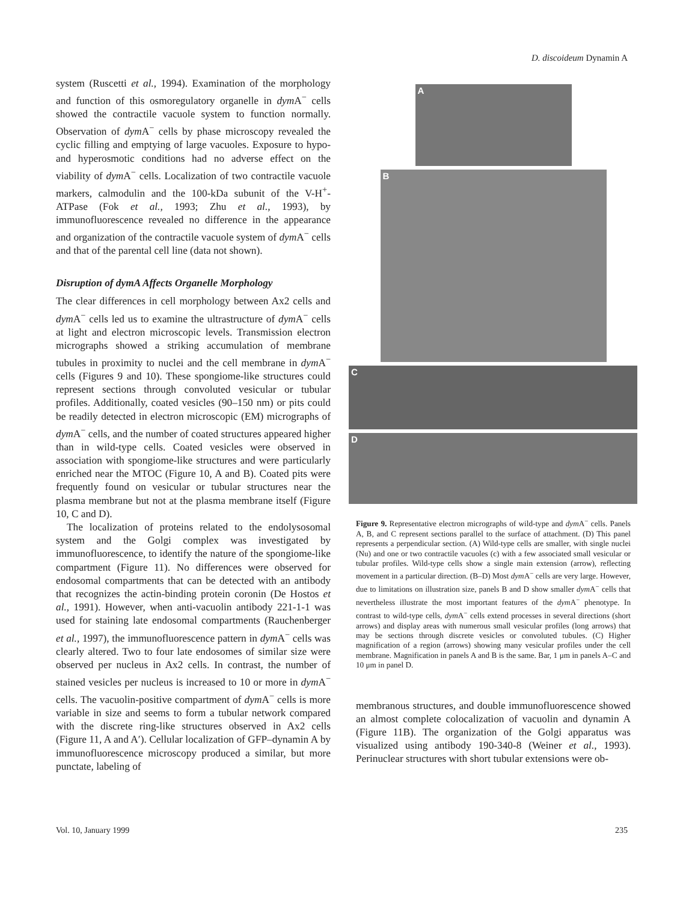D. discoideum Dynamin A
system (Ruscetti et al., 1994). Examination of the morphology and function of this osmoregulatory organelle in dym A<sup>−</sup> cells showed the contractile vacuole system to function normally. Observation of dym A<sup>−</sup> cells by phase microscopy revealed the cyclic filling and emptying of large vacuoles. Exposure to hypo- and hyperosmotic conditions had no adverse effect on the viability of dym A<sup>−</sup> cells. Localization of two contractile vacuole markers, calmodulin and the 100-kDa subunit of the V-H<sup>+</sup>-ATPase (Fok et al., 1993; Zhu et al., 1993), by immunofluorescence revealed no difference in the appearance and organization of the contractile vacuole system of dym A<sup>−</sup> cells and that of the parental cell line (data not shown).
Disruption of dymA Affects Organelle Morphology
The clear differences in cell morphology between Ax2 cells and dym A<sup>−</sup> cells led us to examine the ultrastructure of dym A<sup>−</sup> cells at light and electron microscopic levels. Transmission electron micrographs showed a striking accumulation of membrane tubules in proximity to nuclei and the cell membrane in dym A<sup>−</sup> cells (Figures 9 and 10). These spongiome-like structures could represent sections through convoluted vesicular or tubular profiles. Additionally, coated vesicles (90–150 nm) or pits could be readily detected in electron microscopic (EM) micrographs of dym A<sup>−</sup> cells, and the number of coated structures appeared higher than in wild-type cells. Coated vesicles were observed in association with spongiome-like structures and were particularly enriched near the MTOC (Figure 10, A and B). Coated pits were frequently found on vesicular or tubular structures near the plasma membrane but not at the plasma membrane itself (Figure 10, C and D).
The localization of proteins related to the endolysosomal system and the Golgi complex was investigated by immunofluorescence, to identify the nature of the spongiome-like compartment (Figure 11). No differences were observed for endosomal compartments that can be detected with an antibody that recognizes the actin-binding protein coronin (De Hostos et al., 1991). However, when anti-vacuolin antibody 221-1-1 was used for staining late endosomal compartments (Rauchenberger et al., 1997), the immunofluorescence pattern in dym A<sup>−</sup> cells was clearly altered. Two to four late endosomes of similar size were observed per nucleus in Ax2 cells. In contrast, the number of stained vesicles per nucleus is increased to 10 or more in dym A<sup>−</sup> cells. The vacuolin-positive compartment of dym A<sup>−</sup> cells is more variable in size and seems to form a tubular network compared with the discrete ring-like structures observed in Ax2 cells (Figure 11, A and A′). Cellular localization of GFP–dynamin A by immunofluorescence microscopy produced a similar, but more punctate, labeling of
A
B
C
D
Figure 9. Representative electron micrographs of wild-type and dym A<sup>−</sup> cells. Panels A, B, and C represent sections parallel to the surface of attachment. (D) This panel represents a perpendicular section. (A) Wild-type cells are smaller, with single nuclei (Nu) and one or two contractile vacuoles (c) with a few associated small vesicular or tubular profiles. Wild-type cells show a single main extension (arrow), reflecting movement in a particular direction. (B–D) Most dym A<sup>−</sup> cells are very large. However, due to limitations on illustration size, panels B and D show smaller dym A<sup>−</sup> cells that nevertheless illustrate the most important features of the dym A<sup>−</sup> phenotype. In contrast to wild-type cells, dym A<sup>−</sup> cells extend processes in several directions (short arrows) and display areas with numerous small vesicular profiles (long arrows) that may be sections through discrete vesicles or convoluted tubules. (C) Higher magnification of a region (arrows) showing many vesicular profiles under the cell membrane. Magnification in panels A and B is the same. Bar, 1 μm in panels A–C and 10 μm in panel D.
membranous structures, and double immunofluorescence showed an almost complete colocalization of vacuolin and dynamin A (Figure 11B). The organization of the Golgi apparatus was visualized using antibody 190-340-8 (Weiner et al., 1993). Perinuclear structures with short tubular extensions were ob-
Vol. 10, January 1999 235